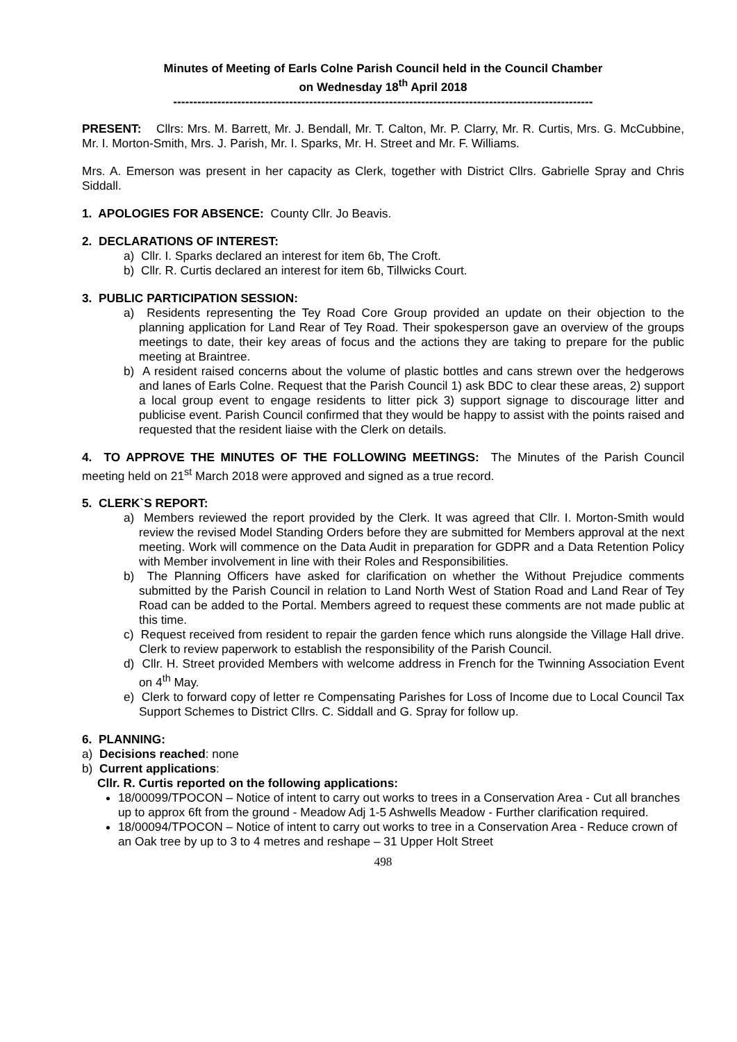Minutes of Meeting of Earls Colne Parish Council held in the Council Chamber
on Wednesday 18<sup>th</sup> April 2018
---------------------------------------------------------------------------------------------------------
PRESENT: Cllrs: Mrs. M. Barrett, Mr. J. Bendall, Mr. T. Calton, Mr. P. Clarry, Mr. R. Curtis, Mrs. G. McCubbine, Mr. I. Morton-Smith, Mrs. J. Parish, Mr. I. Sparks, Mr. H. Street and Mr. F. Williams.
Mrs. A. Emerson was present in her capacity as Clerk, together with District Cllrs. Gabrielle Spray and Chris Siddall.
1. APOLOGIES FOR ABSENCE: County Cllr. Jo Beavis.
2. DECLARATIONS OF INTEREST:
a) Cllr. I. Sparks declared an interest for item 6b, The Croft.
b) Cllr. R. Curtis declared an interest for item 6b, Tillwicks Court.
3. PUBLIC PARTICIPATION SESSION:
a) Residents representing the Tey Road Core Group provided an update on their objection to the planning application for Land Rear of Tey Road. Their spokesperson gave an overview of the groups meetings to date, their key areas of focus and the actions they are taking to prepare for the public meeting at Braintree.
b) A resident raised concerns about the volume of plastic bottles and cans strewn over the hedgerows and lanes of Earls Colne. Request that the Parish Council 1) ask BDC to clear these areas, 2) support a local group event to engage residents to litter pick 3) support signage to discourage litter and publicise event. Parish Council confirmed that they would be happy to assist with the points raised and requested that the resident liaise with the Clerk on details.
4. TO APPROVE THE MINUTES OF THE FOLLOWING MEETINGS: The Minutes of the Parish Council meeting held on 21<sup>st</sup> March 2018 were approved and signed as a true record.
5. CLERK`S REPORT:
a) Members reviewed the report provided by the Clerk. It was agreed that Cllr. I. Morton-Smith would review the revised Model Standing Orders before they are submitted for Members approval at the next meeting. Work will commence on the Data Audit in preparation for GDPR and a Data Retention Policy with Member involvement in line with their Roles and Responsibilities.
b) The Planning Officers have asked for clarification on whether the Without Prejudice comments submitted by the Parish Council in relation to Land North West of Station Road and Land Rear of Tey Road can be added to the Portal. Members agreed to request these comments are not made public at this time.
c) Request received from resident to repair the garden fence which runs alongside the Village Hall drive. Clerk to review paperwork to establish the responsibility of the Parish Council.
d) Cllr. H. Street provided Members with welcome address in French for the Twinning Association Event on 4<sup>th</sup> May.
e) Clerk to forward copy of letter re Compensating Parishes for Loss of Income due to Local Council Tax Support Schemes to District Cllrs. C. Siddall and G. Spray for follow up.
6. PLANNING:
a) Decisions reached: none
b) Current applications:
Cllr. R. Curtis reported on the following applications:
18/00099/TPOCON – Notice of intent to carry out works to trees in a Conservation Area - Cut all branches up to approx 6ft from the ground - Meadow Adj 1-5 Ashwells Meadow - Further clarification required.
18/00094/TPOCON – Notice of intent to carry out works to tree in a Conservation Area - Reduce crown of an Oak tree by up to 3 to 4 metres and reshape – 31 Upper Holt Street
498